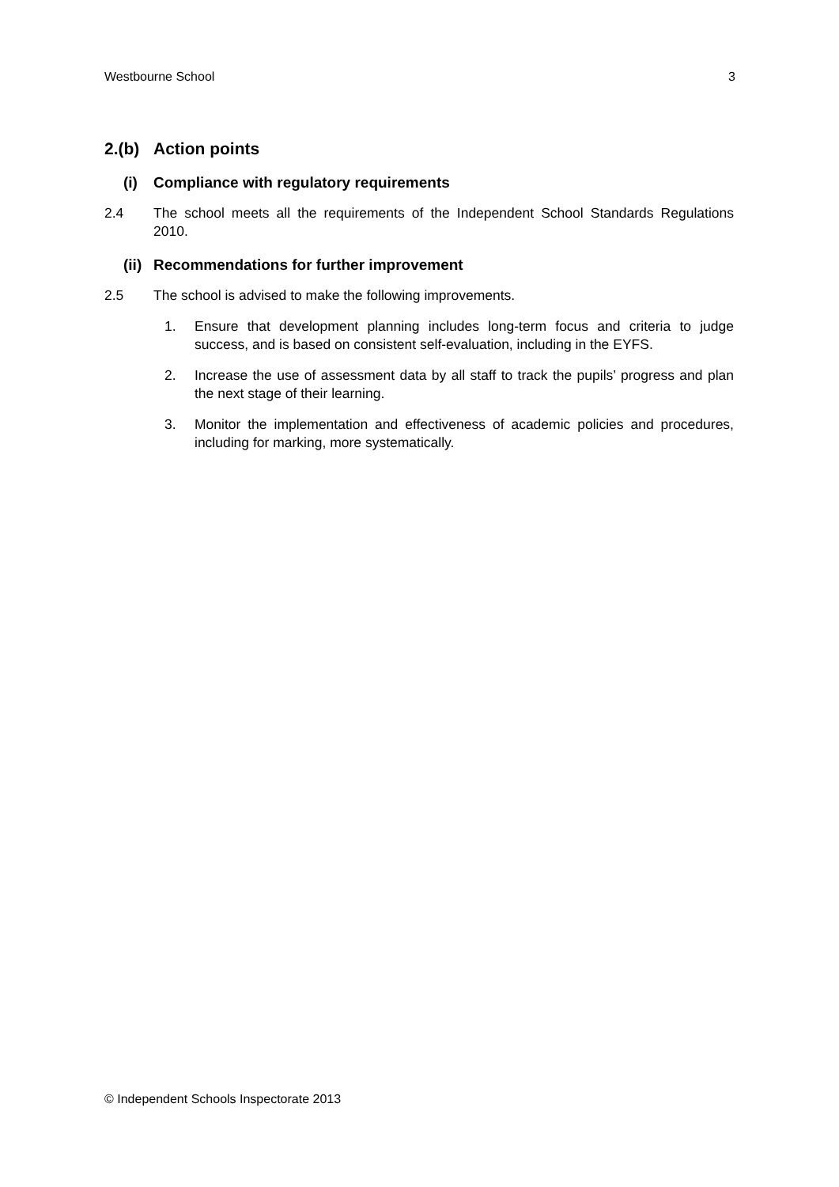Westbourne School 3
2.(b) Action points
(i) Compliance with regulatory requirements
2.4 The school meets all the requirements of the Independent School Standards Regulations 2010.
(ii) Recommendations for further improvement
2.5 The school is advised to make the following improvements.
1. Ensure that development planning includes long-term focus and criteria to judge success, and is based on consistent self-evaluation, including in the EYFS.
2. Increase the use of assessment data by all staff to track the pupils’ progress and plan the next stage of their learning.
3. Monitor the implementation and effectiveness of academic policies and procedures, including for marking, more systematically.
© Independent Schools Inspectorate 2013